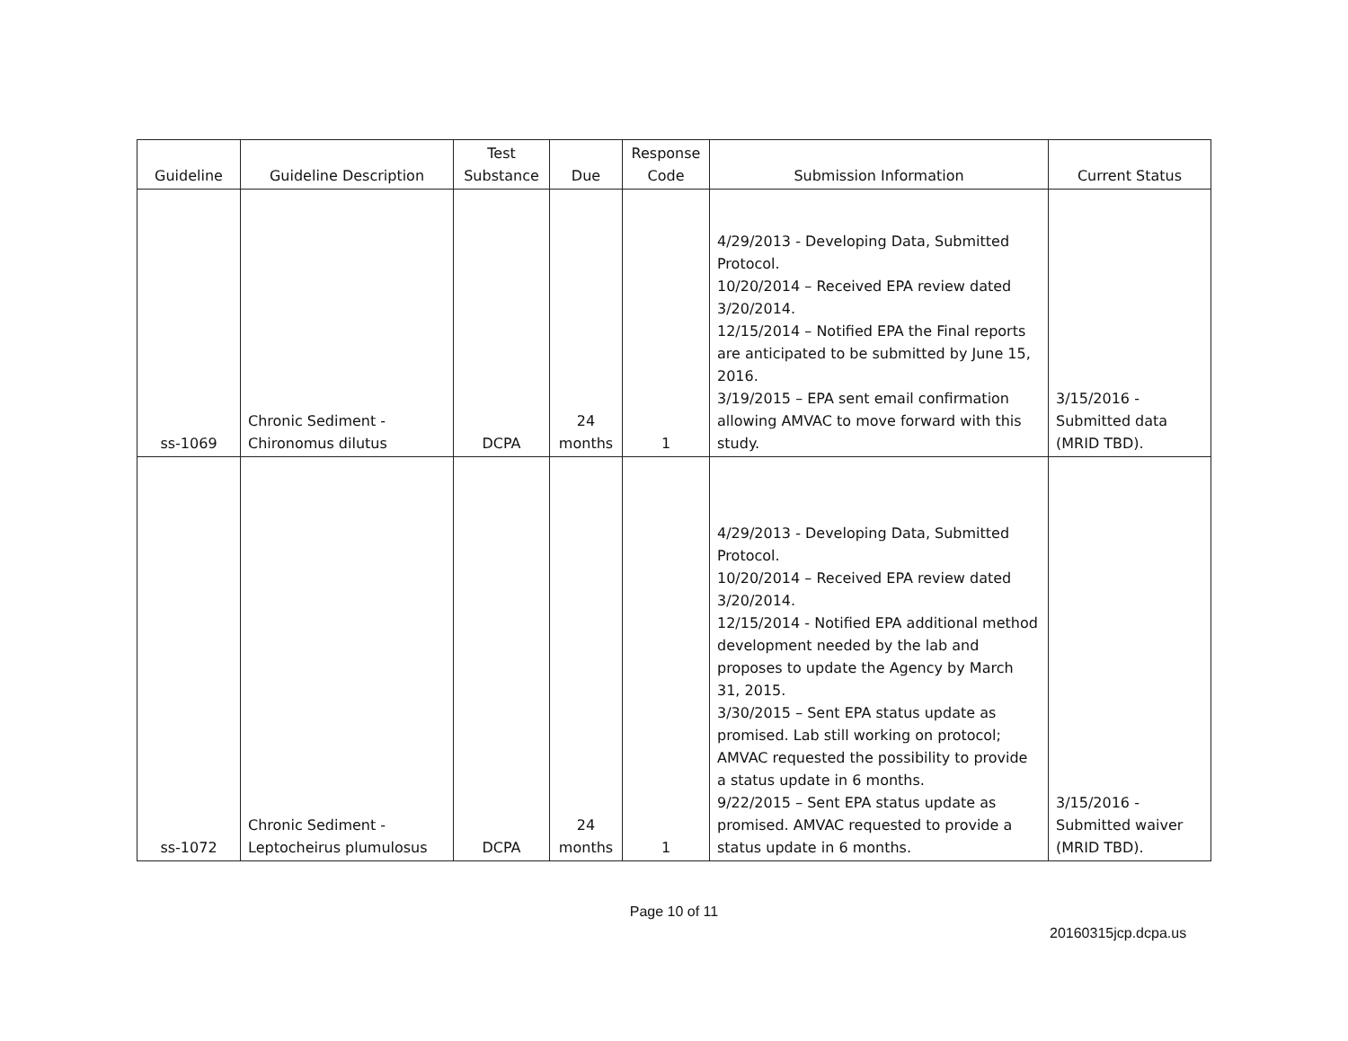| Guideline | Guideline Description | Test Substance | Due | Response Code | Submission Information | Current Status |
| --- | --- | --- | --- | --- | --- | --- |
| ss-1069 | Chronic Sediment - Chironomus dilutus | DCPA | 24 months | 1 | 4/29/2013 - Developing Data, Submitted Protocol. 10/20/2014 – Received EPA review dated 3/20/2014. 12/15/2014 – Notified EPA the Final reports are anticipated to be submitted by June 15, 2016. 3/19/2015 – EPA sent email confirmation allowing AMVAC to move forward with this study. | 3/15/2016 - Submitted data (MRID TBD). |
| ss-1072 | Chronic Sediment - Leptocheirus plumulosus | DCPA | 24 months | 1 | 4/29/2013 - Developing Data, Submitted Protocol. 10/20/2014 – Received EPA review dated 3/20/2014. 12/15/2014 - Notified EPA additional method development needed by the lab and proposes to update the Agency by March 31, 2015. 3/30/2015 – Sent EPA status update as promised. Lab still working on protocol; AMVAC requested the possibility to provide a status update in 6 months. 9/22/2015 – Sent EPA status update as promised. AMVAC requested to provide a status update in 6 months. | 3/15/2016 - Submitted waiver (MRID TBD). |
Page 10 of 11
20160315jcp.dcpa.us